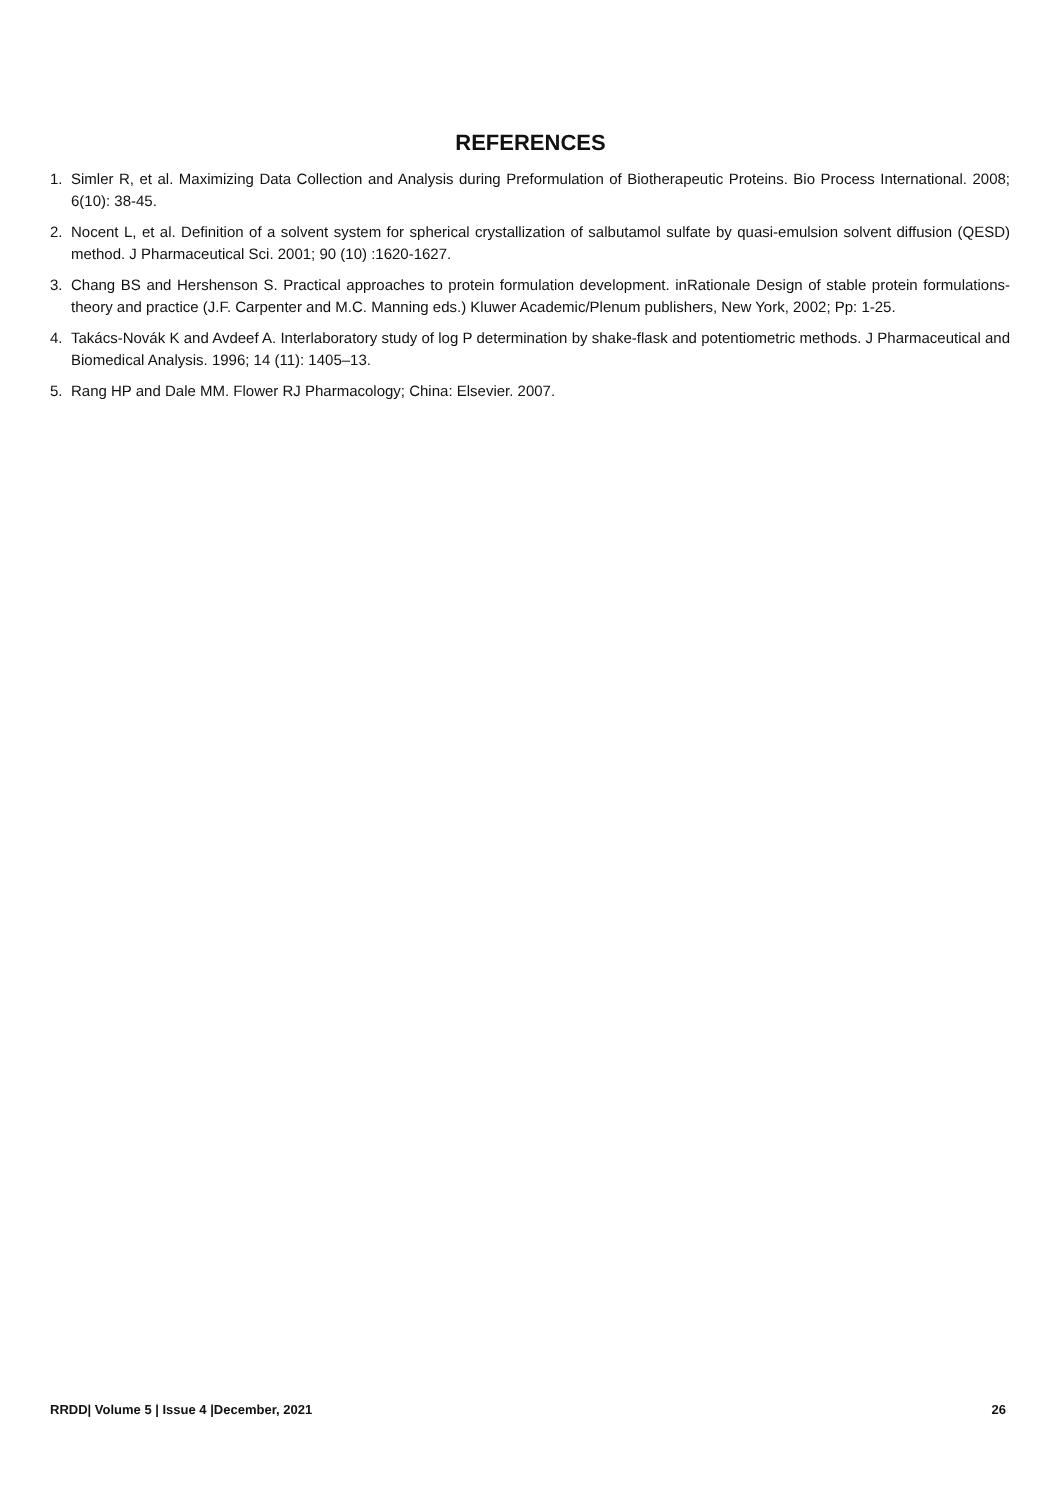REFERENCES
1. Simler R, et al. Maximizing Data Collection and Analysis during Preformulation of Biotherapeutic Proteins. Bio Process International. 2008; 6(10): 38-45.
2. Nocent L, et al. Definition of a solvent system for spherical crystallization of salbutamol sulfate by quasi-emulsion solvent diffusion (QESD) method. J Pharmaceutical Sci. 2001; 90 (10) :1620-1627.
3. Chang BS and Hershenson S. Practical approaches to protein formulation development. inRationale Design of stable protein formulations-theory and practice (J.F. Carpenter and M.C. Manning eds.) Kluwer Academic/Plenum publishers, New York, 2002; Pp: 1-25.
4. Takács-Novák K and Avdeef A. Interlaboratory study of log P determination by shake-flask and potentiometric methods. J Pharmaceutical and Biomedical Analysis. 1996; 14 (11): 1405–13.
5. Rang HP and Dale MM. Flower RJ Pharmacology; China: Elsevier. 2007.
RRDD| Volume 5 | Issue 4 |December, 2021 26